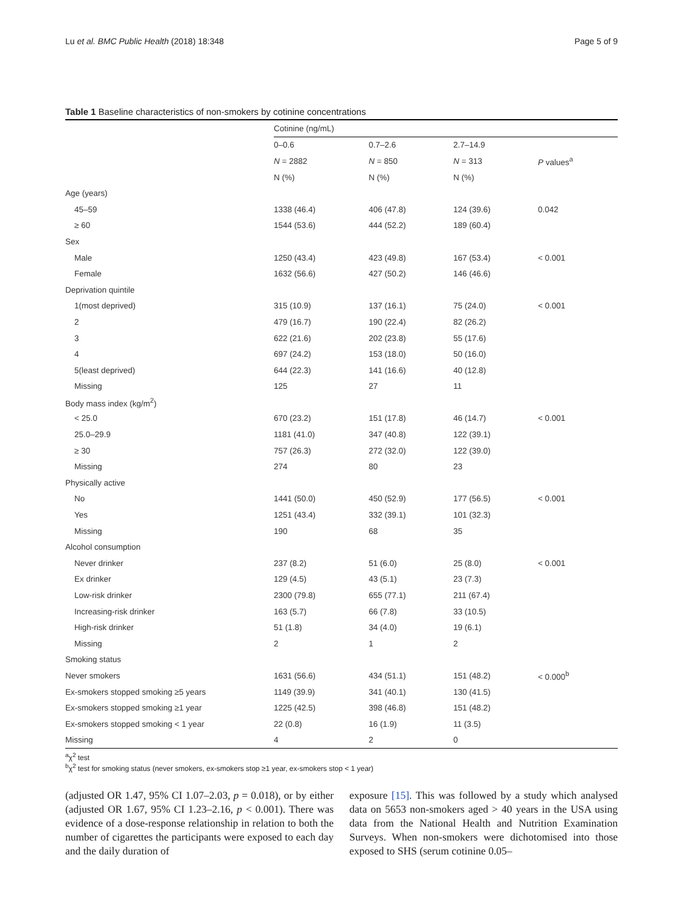Lu et al. BMC Public Health (2018) 18:348 Page 5 of 9
Table 1 Baseline characteristics of non-smokers by cotinine concentrations
| | Cotinine (ng/mL) | | | |
| | 0–0.6 | 0.7–2.6 | 2.7–14.9 | |
| | N = 2882 | N = 850 | N = 313 | P values<sup>a</sup> |
| | N (%) | N (%) | N (%) | |
| Age (years) | | | | |
| 45–59 | 1338 (46.4) | 406 (47.8) | 124 (39.6) | 0.042 |
| ≥ 60 | 1544 (53.6) | 444 (52.2) | 189 (60.4) | |
| Sex | | | | |
| Male | 1250 (43.4) | 423 (49.8) | 167 (53.4) | < 0.001 |
| Female | 1632 (56.6) | 427 (50.2) | 146 (46.6) | |
| Deprivation quintile | | | | |
| 1(most deprived) | 315 (10.9) | 137 (16.1) | 75 (24.0) | < 0.001 |
| 2 | 479 (16.7) | 190 (22.4) | 82 (26.2) | |
| 3 | 622 (21.6) | 202 (23.8) | 55 (17.6) | |
| 4 | 697 (24.2) | 153 (18.0) | 50 (16.0) | |
| 5(least deprived) | 644 (22.3) | 141 (16.6) | 40 (12.8) | |
| Missing | 125 | 27 | 11 | |
| Body mass index (kg/m<sup>2</sup>) | | | | |
| < 25.0 | 670 (23.2) | 151 (17.8) | 46 (14.7) | < 0.001 |
| 25.0–29.9 | 1181 (41.0) | 347 (40.8) | 122 (39.1) | |
| ≥ 30 | 757 (26.3) | 272 (32.0) | 122 (39.0) | |
| Missing | 274 | 80 | 23 | |
| Physically active | | | | |
| No | 1441 (50.0) | 450 (52.9) | 177 (56.5) | < 0.001 |
| Yes | 1251 (43.4) | 332 (39.1) | 101 (32.3) | |
| Missing | 190 | 68 | 35 | |
| Alcohol consumption | | | | |
| Never drinker | 237 (8.2) | 51 (6.0) | 25 (8.0) | < 0.001 |
| Ex drinker | 129 (4.5) | 43 (5.1) | 23 (7.3) | |
| Low-risk drinker | 2300 (79.8) | 655 (77.1) | 211 (67.4) | |
| Increasing-risk drinker | 163 (5.7) | 66 (7.8) | 33 (10.5) | |
| High-risk drinker | 51 (1.8) | 34 (4.0) | 19 (6.1) | |
| Missing | 2 | 1 | 2 | |
| Smoking status | | | | |
| Never smokers | 1631 (56.6) | 434 (51.1) | 151 (48.2) | < 0.000<sup>b</sup> |
| Ex-smokers stopped smoking ≥5 years | 1149 (39.9) | 341 (40.1) | 130 (41.5) | |
| Ex-smokers stopped smoking ≥1 year | 1225 (42.5) | 398 (46.8) | 151 (48.2) | |
| Ex-smokers stopped smoking < 1 year | 22 (0.8) | 16 (1.9) | 11 (3.5) | |
| Missing | 4 | 2 | 0 | |
<sup>a</sup> χ<sup>2</sup> test
<sup>b</sup> χ<sup>2</sup> test for smoking status (never smokers, ex-smokers stop ≥1 year, ex-smokers stop < 1 year)
(adjusted OR 1.47, 95% CI 1.07–2.03, p = 0.018), or by either (adjusted OR 1.67, 95% CI 1.23–2.16, p < 0.001). There was evidence of a dose-response relationship in relation to both the number of cigarettes the participants were exposed to each day and the daily duration of
exposure [15]. This was followed by a study which analysed data on 5653 non-smokers aged > 40 years in the USA using data from the National Health and Nutrition Examination Surveys. When non-smokers were dichotomised into those exposed to SHS (serum cotinine 0.05–